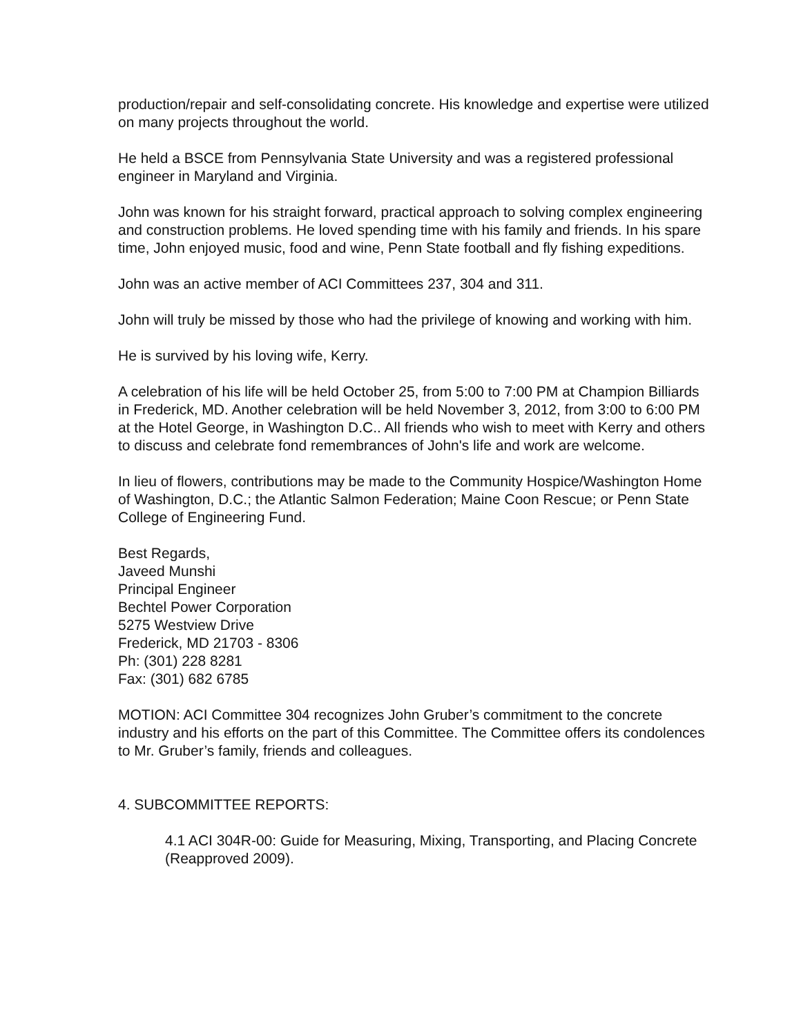production/repair and self-consolidating concrete. His knowledge and expertise were utilized on many projects throughout the world.
He held a BSCE from Pennsylvania State University and was a registered professional engineer in Maryland and Virginia.
John was known for his straight forward, practical approach to solving complex engineering and construction problems. He loved spending time with his family and friends. In his spare time, John enjoyed music, food and wine, Penn State football and fly fishing expeditions.
John was an active member of ACI Committees 237, 304 and 311.
John will truly be missed by those who had the privilege of knowing and working with him.
He is survived by his loving wife, Kerry.
A celebration of his life will be held October 25, from 5:00 to 7:00 PM at Champion Billiards in Frederick, MD. Another celebration will be held November 3, 2012, from 3:00 to 6:00 PM at the Hotel George, in Washington D.C.. All friends who wish to meet with Kerry and others to discuss and celebrate fond remembrances of John's life and work are welcome.
In lieu of flowers, contributions may be made to the Community Hospice/Washington Home of Washington, D.C.; the Atlantic Salmon Federation; Maine Coon Rescue; or Penn State College of Engineering Fund.
Best Regards,
Javeed Munshi
Principal Engineer
Bechtel Power Corporation
5275 Westview Drive
Frederick, MD 21703 - 8306
Ph: (301) 228 8281
Fax: (301) 682 6785
MOTION: ACI Committee 304 recognizes John Gruber’s commitment to the concrete industry and his efforts on the part of this Committee. The Committee offers its condolences to Mr. Gruber’s family, friends and colleagues.
4. SUBCOMMITTEE REPORTS:
4.1 ACI 304R-00: Guide for Measuring, Mixing, Transporting, and Placing Concrete (Reapproved 2009).